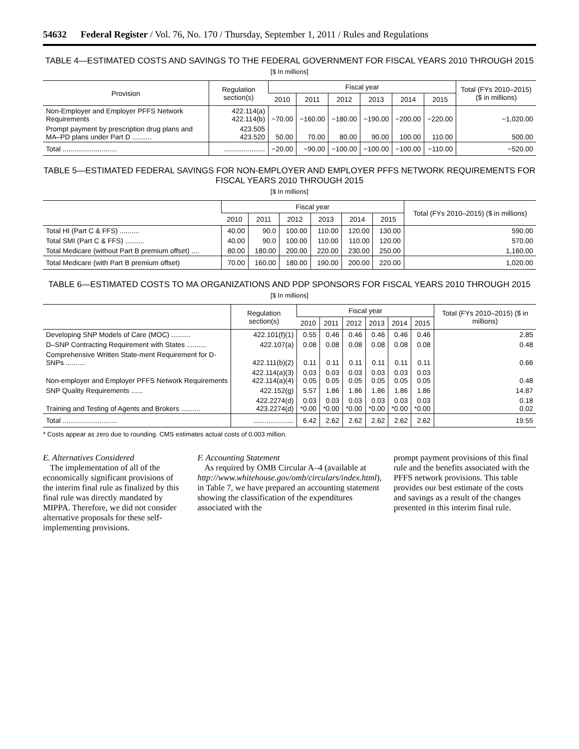54632 Federal Register / Vol. 76, No. 170 / Thursday, September 1, 2011 / Rules and Regulations
TABLE 4—ESTIMATED COSTS AND SAVINGS TO THE FEDERAL GOVERNMENT FOR FISCAL YEARS 2010 THROUGH 2015
[$ In millions]
| Provision | Regulation section(s) | Fiscal year | | | | | | Total (FYs 2010–2015) ($ in millions) |
| --- | --- | --- | --- | --- | --- | --- | --- | --- |
| | | 2010 | 2011 | 2012 | 2013 | 2014 | 2015 | |
| Non-Employer and Employer PFFS Network Requirements | 422.114(a) 422.114(b) | −70.00 | −160.00 | −180.00 | −190.00 | −200.00 | −220.00 | −1,020.00 |
| Prompt payment by prescription drug plans and MA–PD plans under Part D .......... | 423.505 423.520 | 50.00 | 70.00 | 80.00 | 90.00 | 100.00 | 110.00 | 500.00 |
| Total ............................ | ..................... | −20.00 | −90.00 | −100.00 | −100.00 | −100.00 | −110.00 | −520.00 |
TABLE 5—ESTIMATED FEDERAL SAVINGS FOR NON-EMPLOYER AND EMPLOYER PFFS NETWORK REQUIREMENTS FOR FISCAL YEARS 2010 THROUGH 2015
[$ In millions]
| | Fiscal year | | | | | | Total (FYs 2010–2015) ($ in millions) |
| --- | --- | --- | --- | --- | --- | --- | --- |
| | 2010 | 2011 | 2012 | 2013 | 2014 | 2015 | |
| Total HI (Part C & FFS) .......... | 40.00 | 90.0 | 100.00 | 110.00 | 120.00 | 130.00 | 590.00 |
| Total SMI (Part C & FFS) .......... | 40.00 | 90.0 | 100.00 | 110.00 | 110.00 | 120.00 | 570.00 |
| Total Medicare (without Part B premium offset) .... | 80.00 | 180.00 | 200.00 | 220.00 | 230.00 | 250.00 | 1,160.00 |
| Total Medicare (with Part B premium offset) | 70.00 | 160.00 | 180.00 | 190.00 | 200.00 | 220.00 | 1,020.00 |
TABLE 6—ESTIMATED COSTS TO MA ORGANIZATIONS AND PDP SPONSORS FOR FISCAL YEARS 2010 THROUGH 2015
[$ In millions]
| | Regulation section(s) | Fiscal year | | | | | | Total (FYs 2010–2015) ($ in millions) |
| --- | --- | --- | --- | --- | --- | --- | --- | --- |
| | | 2010 | 2011 | 2012 | 2013 | 2014 | 2015 | |
| Developing SNP Models of Care (MOC) .......... | 422.101(f)(1) | 0.55 | 0.46 | 0.46 | 0.46 | 0.46 | 0.46 | 2.85 |
| D–SNP Contracting Requirement with States .......... | 422.107(a) | 0.08 | 0.08 | 0.08 | 0.08 | 0.08 | 0.08 | 0.48 |
| Comprehensive Written State-ment Requirement for D-SNPs .......... | 422.111(b)(2) | 0.11 | 0.11 | 0.11 | 0.11 | 0.11 | 0.11 | 0.66 |
| Non-employer and Employer PFFS Network Requirements | 422.114(a)(3) 422.114(a)(4) | 0.03 0.05 | 0.03 0.05 | 0.03 0.05 | 0.03 0.05 | 0.03 0.05 | 0.03 0.05 | 0.48 |
| SNP Quality Requirements ...... | 422.152(g) | 5.57 | 1.86 | 1.86 | 1.86 | 1.86 | 1.86 | 14.87 |
| Training and Testing of Agents and Brokers .......... | 422.2274(d) 423.2274(d) | 0.03 *0.00 | 0.03 *0.00 | 0.03 *0.00 | 0.03 *0.00 | 0.03 *0.00 | 0.03 *0.00 | 0.18 0.02 |
| Total ............................ | ..................... | 6.42 | 2.62 | 2.62 | 2.62 | 2.62 | 2.62 | 19.55 |
* Costs appear as zero due to rounding. CMS estimates actual costs of 0.003 million.
E. Alternatives Considered
The implementation of all of the economically significant provisions of the interim final rule as finalized by this final rule was directly mandated by MIPPA. Therefore, we did not consider alternative proposals for these self-implementing provisions.
F. Accounting Statement
As required by OMB Circular A–4 (available at http://www.whitehouse.gov/omb/circulars/index.html), in Table 7, we have prepared an accounting statement showing the classification of the expenditures associated with the
prompt payment provisions of this final rule and the benefits associated with the PFFS network provisions. This table provides our best estimate of the costs and savings as a result of the changes presented in this interim final rule.